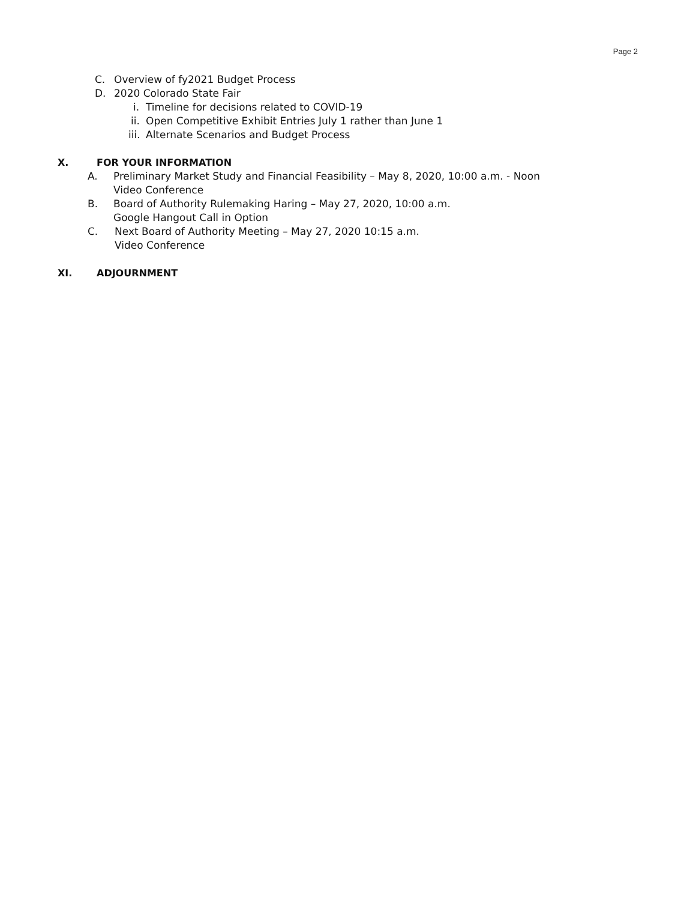Page 2
C. Overview of fy2021 Budget Process
D. 2020 Colorado State Fair
i. Timeline for decisions related to COVID-19
ii. Open Competitive Exhibit Entries July 1 rather than June 1
iii. Alternate Scenarios and Budget Process
X. FOR YOUR INFORMATION
A. Preliminary Market Study and Financial Feasibility – May 8, 2020, 10:00 a.m. - Noon
Video Conference
B. Board of Authority Rulemaking Haring – May 27, 2020, 10:00 a.m.
Google Hangout Call in Option
C. Next Board of Authority Meeting – May 27, 2020 10:15 a.m.
Video Conference
XI. ADJOURNMENT